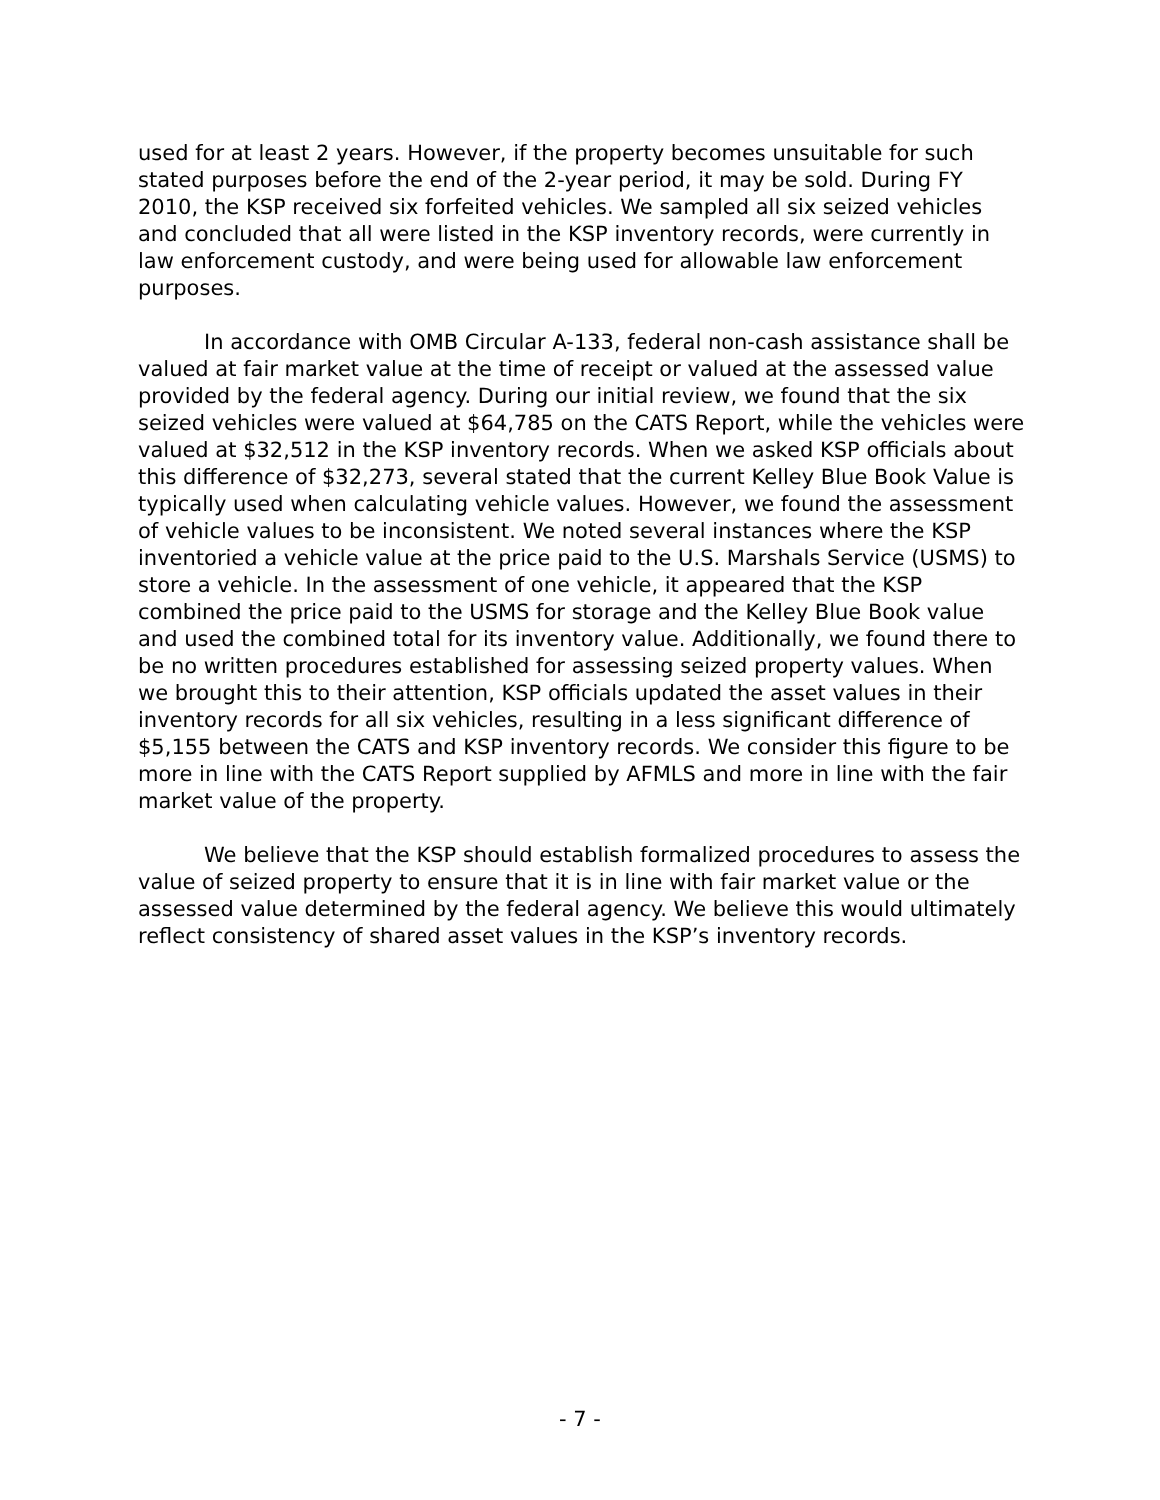used for at least 2 years. However, if the property becomes unsuitable for such stated purposes before the end of the 2-year period, it may be sold. During FY 2010, the KSP received six forfeited vehicles. We sampled all six seized vehicles and concluded that all were listed in the KSP inventory records, were currently in law enforcement custody, and were being used for allowable law enforcement purposes.
In accordance with OMB Circular A-133, federal non-cash assistance shall be valued at fair market value at the time of receipt or valued at the assessed value provided by the federal agency. During our initial review, we found that the six seized vehicles were valued at $64,785 on the CATS Report, while the vehicles were valued at $32,512 in the KSP inventory records. When we asked KSP officials about this difference of $32,273, several stated that the current Kelley Blue Book Value is typically used when calculating vehicle values. However, we found the assessment of vehicle values to be inconsistent. We noted several instances where the KSP inventoried a vehicle value at the price paid to the U.S. Marshals Service (USMS) to store a vehicle. In the assessment of one vehicle, it appeared that the KSP combined the price paid to the USMS for storage and the Kelley Blue Book value and used the combined total for its inventory value. Additionally, we found there to be no written procedures established for assessing seized property values. When we brought this to their attention, KSP officials updated the asset values in their inventory records for all six vehicles, resulting in a less significant difference of $5,155 between the CATS and KSP inventory records. We consider this figure to be more in line with the CATS Report supplied by AFMLS and more in line with the fair market value of the property.
We believe that the KSP should establish formalized procedures to assess the value of seized property to ensure that it is in line with fair market value or the assessed value determined by the federal agency. We believe this would ultimately reflect consistency of shared asset values in the KSP’s inventory records.
- 7 -